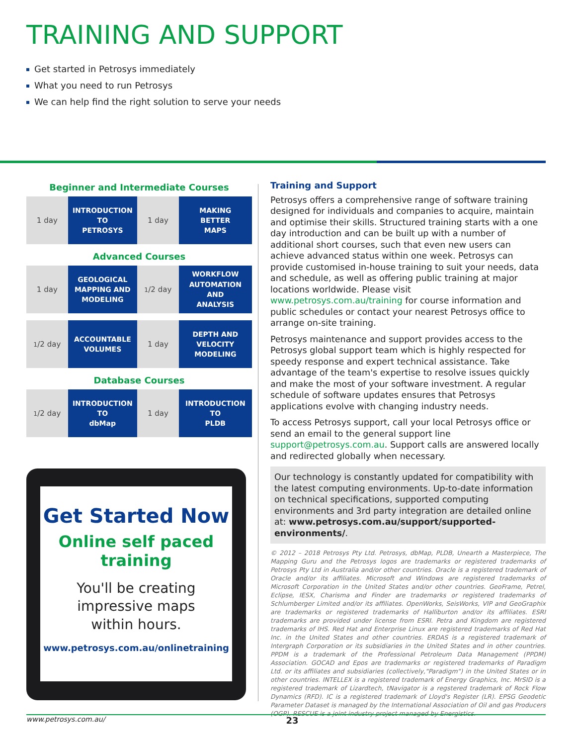TRAINING AND SUPPORT
Get started in Petrosys immediately
What you need to run Petrosys
We can help find the right solution to serve your needs
Beginner and Intermediate Courses
1 day
INTRODUCTION
TO
PETROSYS
1 day
MAKING
BETTER
MAPS
Advanced Courses
1 day
GEOLOGICAL
MAPPING AND
MODELING
<sup>1</sup>/2 day
WORKFLOW
AUTOMATION
AND
ANALYSIS
<sup>1</sup>/2 day
ACCOUNTABLE
VOLUMES
1 day
DEPTH AND
VELOCITY
MODELING
Database Courses
<sup>1</sup>/2 day
INTRODUCTION
TO
dbMap
1 day
INTRODUCTION
TO
PLDB
Get Started Now
Online self paced
training
You'll be creating
impressive maps
within hours.
www.petrosys.com.au/onlinetraining
Training and Support
Petrosys offers a comprehensive range of software training designed for individuals and companies to acquire, maintain and optimise their skills. Structured training starts with a one day introduction and can be built up with a number of additional short courses, such that even new users can achieve advanced status within one week. Petrosys can provide customised in-house training to suit your needs, data and schedule, as well as offering public training at major locations worldwide. Please visit www.petrosys.com.au/training for course information and public schedules or contact your nearest Petrosys office to arrange on-site training.
Petrosys maintenance and support provides access to the Petrosys global support team which is highly respected for speedy response and expert technical assistance. Take advantage of the team's expertise to resolve issues quickly and make the most of your software investment. A regular schedule of software updates ensures that Petrosys applications evolve with changing industry needs.
To access Petrosys support, call your local Petrosys office or send an email to the general support line support@petrosys.com.au. Support calls are answered locally and redirected globally when necessary.
Our technology is constantly updated for compatibility with the latest computing environments. Up-to-date information on technical specifications, supported computing environments and 3rd party integration are detailed online at: www.petrosys.com.au/support/supported-environments/.
© 2012 – 2018 Petrosys Pty Ltd. Petrosys, dbMap, PLDB, Unearth a Masterpiece, The Mapping Guru and the Petrosys logos are trademarks or registered trademarks of Petrosys Pty Ltd in Australia and/or other countries. Oracle is a registered trademark of Oracle and/or its affiliates. Microsoft and Windows are registered trademarks of Microsoft Corporation in the United States and/or other countries. GeoFrame, Petrel, Eclipse, IESX, Charisma and Finder are trademarks or registered trademarks of Schlumberger Limited and/or its affiliates. OpenWorks, SeisWorks, VIP and GeoGraphix are trademarks or registered trademarks of Halliburton and/or its affiliates. ESRI trademarks are provided under license from ESRI. Petra and Kingdom are registered trademarks of IHS. Red Hat and Enterprise Linux are registered trademarks of Red Hat Inc. in the United States and other countries. ERDAS is a registered trademark of Intergraph Corporation or its subsidiaries in the United States and in other countries. PPDM is a trademark of the Professional Petroleum Data Management (PPDM) Association. GOCAD and Epos are trademarks or registered trademarks of Paradigm Ltd. or its affiliates and subsidiaries (collectively,"Paradigm") in the United States or in other countries. INTELLEX is a registered trademark of Energy Graphics, Inc. MrSID is a registered trademark of Lizardtech, tNavigator is a regstered trademark of Rock Flow Dynamics (RFD). IC is a registered trademark of Lloyd's Register (LR). EPSG Geodetic Parameter Dataset is managed by the International Association of Oil and gas Producers (OGP). RESCUE is a joint industry project managed by Energistics.
www.petrosys.com.au/ 23